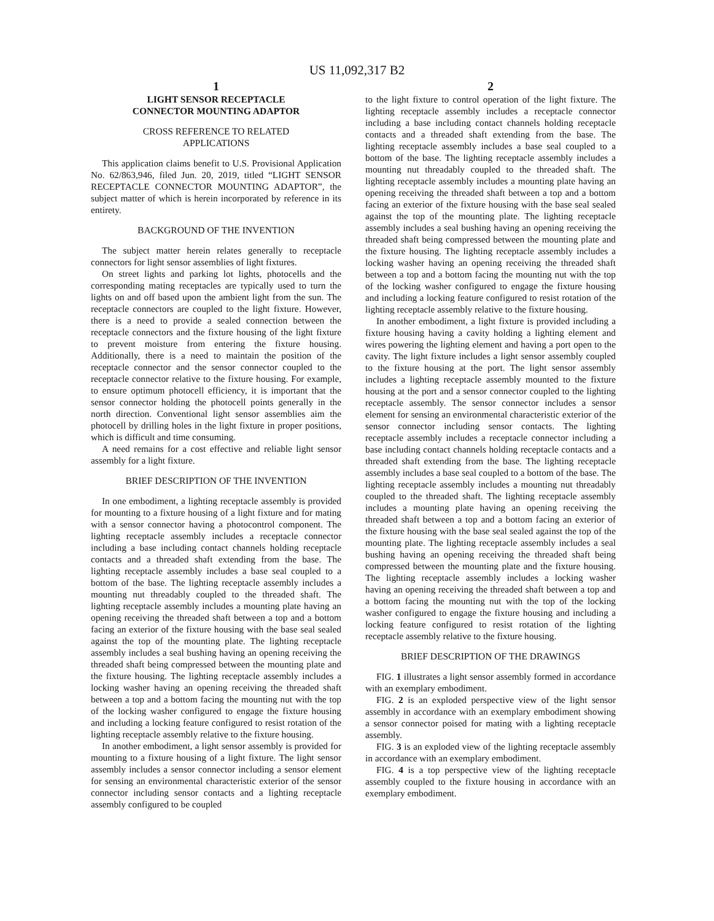US 11,092,317 B2
1
LIGHT SENSOR RECEPTACLE
CONNECTOR MOUNTING ADAPTOR
CROSS REFERENCE TO RELATED
APPLICATIONS
This application claims benefit to U.S. Provisional Application No. 62/863,946, filed Jun. 20, 2019, titled “LIGHT SENSOR RECEPTACLE CONNECTOR MOUNTING ADAPTOR”, the subject matter of which is herein incorporated by reference in its entirety.
BACKGROUND OF THE INVENTION
The subject matter herein relates generally to receptacle connectors for light sensor assemblies of light fixtures.
On street lights and parking lot lights, photocells and the corresponding mating receptacles are typically used to turn the lights on and off based upon the ambient light from the sun. The receptacle connectors are coupled to the light fixture. However, there is a need to provide a sealed connection between the receptacle connectors and the fixture housing of the light fixture to prevent moisture from entering the fixture housing. Additionally, there is a need to maintain the position of the receptacle connector and the sensor connector coupled to the receptacle connector relative to the fixture housing. For example, to ensure optimum photocell efficiency, it is important that the sensor connector holding the photocell points generally in the north direction. Conventional light sensor assemblies aim the photocell by drilling holes in the light fixture in proper positions, which is difficult and time consuming.
A need remains for a cost effective and reliable light sensor assembly for a light fixture.
BRIEF DESCRIPTION OF THE INVENTION
In one embodiment, a lighting receptacle assembly is provided for mounting to a fixture housing of a light fixture and for mating with a sensor connector having a photocontrol component. The lighting receptacle assembly includes a receptacle connector including a base including contact channels holding receptacle contacts and a threaded shaft extending from the base. The lighting receptacle assembly includes a base seal coupled to a bottom of the base. The lighting receptacle assembly includes a mounting nut threadably coupled to the threaded shaft. The lighting receptacle assembly includes a mounting plate having an opening receiving the threaded shaft between a top and a bottom facing an exterior of the fixture housing with the base seal sealed against the top of the mounting plate. The lighting receptacle assembly includes a seal bushing having an opening receiving the threaded shaft being compressed between the mounting plate and the fixture housing. The lighting receptacle assembly includes a locking washer having an opening receiving the threaded shaft between a top and a bottom facing the mounting nut with the top of the locking washer configured to engage the fixture housing and including a locking feature configured to resist rotation of the lighting receptacle assembly relative to the fixture housing.
In another embodiment, a light sensor assembly is provided for mounting to a fixture housing of a light fixture. The light sensor assembly includes a sensor connector including a sensor element for sensing an environmental characteristic exterior of the sensor connector including sensor contacts and a lighting receptacle assembly configured to be coupled
2
to the light fixture to control operation of the light fixture. The lighting receptacle assembly includes a receptacle connector including a base including contact channels holding receptacle contacts and a threaded shaft extending from the base. The lighting receptacle assembly includes a base seal coupled to a bottom of the base. The lighting receptacle assembly includes a mounting nut threadably coupled to the threaded shaft. The lighting receptacle assembly includes a mounting plate having an opening receiving the threaded shaft between a top and a bottom facing an exterior of the fixture housing with the base seal sealed against the top of the mounting plate. The lighting receptacle assembly includes a seal bushing having an opening receiving the threaded shaft being compressed between the mounting plate and the fixture housing. The lighting receptacle assembly includes a locking washer having an opening receiving the threaded shaft between a top and a bottom facing the mounting nut with the top of the locking washer configured to engage the fixture housing and including a locking feature configured to resist rotation of the lighting receptacle assembly relative to the fixture housing.
In another embodiment, a light fixture is provided including a fixture housing having a cavity holding a lighting element and wires powering the lighting element and having a port open to the cavity. The light fixture includes a light sensor assembly coupled to the fixture housing at the port. The light sensor assembly includes a lighting receptacle assembly mounted to the fixture housing at the port and a sensor connector coupled to the lighting receptacle assembly. The sensor connector includes a sensor element for sensing an environmental characteristic exterior of the sensor connector including sensor contacts. The lighting receptacle assembly includes a receptacle connector including a base including contact channels holding receptacle contacts and a threaded shaft extending from the base. The lighting receptacle assembly includes a base seal coupled to a bottom of the base. The lighting receptacle assembly includes a mounting nut threadably coupled to the threaded shaft. The lighting receptacle assembly includes a mounting plate having an opening receiving the threaded shaft between a top and a bottom facing an exterior of the fixture housing with the base seal sealed against the top of the mounting plate. The lighting receptacle assembly includes a seal bushing having an opening receiving the threaded shaft being compressed between the mounting plate and the fixture housing. The lighting receptacle assembly includes a locking washer having an opening receiving the threaded shaft between a top and a bottom facing the mounting nut with the top of the locking washer configured to engage the fixture housing and including a locking feature configured to resist rotation of the lighting receptacle assembly relative to the fixture housing.
BRIEF DESCRIPTION OF THE DRAWINGS
FIG. 1 illustrates a light sensor assembly formed in accordance with an exemplary embodiment.
FIG. 2 is an exploded perspective view of the light sensor assembly in accordance with an exemplary embodiment showing a sensor connector poised for mating with a lighting receptacle assembly.
FIG. 3 is an exploded view of the lighting receptacle assembly in accordance with an exemplary embodiment.
FIG. 4 is a top perspective view of the lighting receptacle assembly coupled to the fixture housing in accordance with an exemplary embodiment.